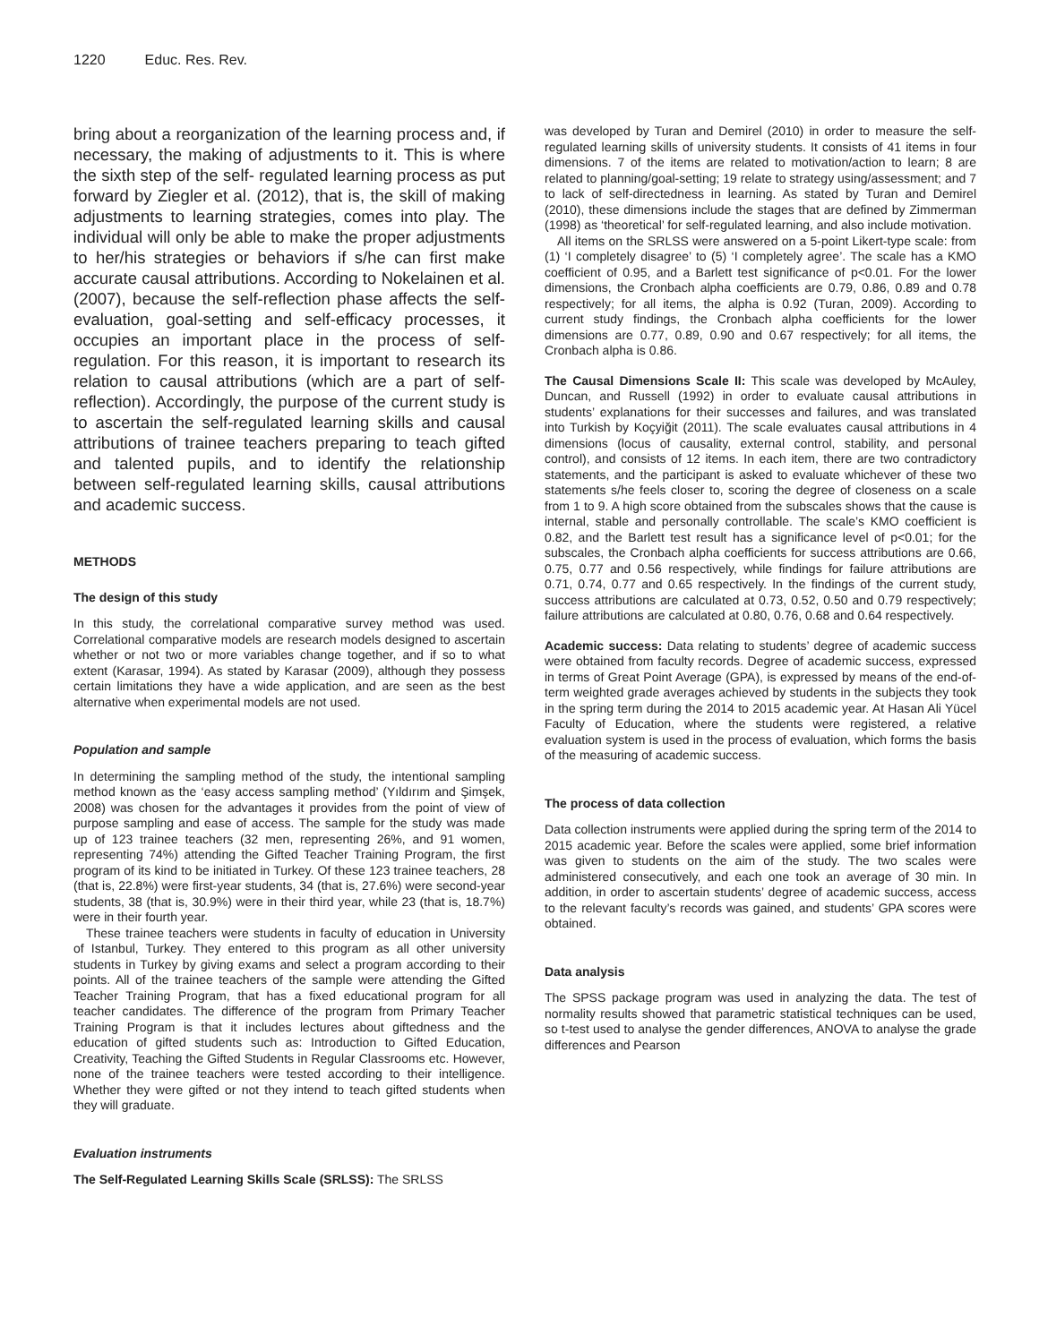1220 Educ. Res. Rev.
bring about a reorganization of the learning process and, if necessary, the making of adjustments to it. This is where the sixth step of the self- regulated learning process as put forward by Ziegler et al. (2012), that is, the skill of making adjustments to learning strategies, comes into play. The individual will only be able to make the proper adjustments to her/his strategies or behaviors if s/he can first make accurate causal attributions. According to Nokelainen et al. (2007), because the self-reflection phase affects the self-evaluation, goal-setting and self-efficacy processes, it occupies an important place in the process of self-regulation. For this reason, it is important to research its relation to causal attributions (which are a part of self-reflection). Accordingly, the purpose of the current study is to ascertain the self-regulated learning skills and causal attributions of trainee teachers preparing to teach gifted and talented pupils, and to identify the relationship between self-regulated learning skills, causal attributions and academic success.
METHODS
The design of this study
In this study, the correlational comparative survey method was used. Correlational comparative models are research models designed to ascertain whether or not two or more variables change together, and if so to what extent (Karasar, 1994). As stated by Karasar (2009), although they possess certain limitations they have a wide application, and are seen as the best alternative when experimental models are not used.
Population and sample
In determining the sampling method of the study, the intentional sampling method known as the ‘easy access sampling method’ (Yıldırım and Şimşek, 2008) was chosen for the advantages it provides from the point of view of purpose sampling and ease of access. The sample for the study was made up of 123 trainee teachers (32 men, representing 26%, and 91 women, representing 74%) attending the Gifted Teacher Training Program, the first program of its kind to be initiated in Turkey. Of these 123 trainee teachers, 28 (that is, 22.8%) were first-year students, 34 (that is, 27.6%) were second-year students, 38 (that is, 30.9%) were in their third year, while 23 (that is, 18.7%) were in their fourth year.
These trainee teachers were students in faculty of education in University of Istanbul, Turkey. They entered to this program as all other university students in Turkey by giving exams and select a program according to their points. All of the trainee teachers of the sample were attending the Gifted Teacher Training Program, that has a fixed educational program for all teacher candidates. The difference of the program from Primary Teacher Training Program is that it includes lectures about giftedness and the education of gifted students such as: Introduction to Gifted Education, Creativity, Teaching the Gifted Students in Regular Classrooms etc. However, none of the trainee teachers were tested according to their intelligence. Whether they were gifted or not they intend to teach gifted students when they will graduate.
Evaluation instruments
The Self-Regulated Learning Skills Scale (SRLSS): The SRLSS
was developed by Turan and Demirel (2010) in order to measure the self-regulated learning skills of university students. It consists of 41 items in four dimensions. 7 of the items are related to motivation/action to learn; 8 are related to planning/goal-setting; 19 relate to strategy using/assessment; and 7 to lack of self-directedness in learning. As stated by Turan and Demirel (2010), these dimensions include the stages that are defined by Zimmerman (1998) as ‘theoretical’ for self-regulated learning, and also include motivation.
All items on the SRLSS were answered on a 5-point Likert-type scale: from (1) ‘I completely disagree’ to (5) ‘I completely agree’. The scale has a KMO coefficient of 0.95, and a Barlett test significance of p<0.01. For the lower dimensions, the Cronbach alpha coefficients are 0.79, 0.86, 0.89 and 0.78 respectively; for all items, the alpha is 0.92 (Turan, 2009). According to current study findings, the Cronbach alpha coefficients for the lower dimensions are 0.77, 0.89, 0.90 and 0.67 respectively; for all items, the Cronbach alpha is 0.86.
The Causal Dimensions Scale II: This scale was developed by McAuley, Duncan, and Russell (1992) in order to evaluate causal attributions in students’ explanations for their successes and failures, and was translated into Turkish by Koçyiğit (2011). The scale evaluates causal attributions in 4 dimensions (locus of causality, external control, stability, and personal control), and consists of 12 items. In each item, there are two contradictory statements, and the participant is asked to evaluate whichever of these two statements s/he feels closer to, scoring the degree of closeness on a scale from 1 to 9. A high score obtained from the subscales shows that the cause is internal, stable and personally controllable. The scale’s KMO coefficient is 0.82, and the Barlett test result has a significance level of p<0.01; for the subscales, the Cronbach alpha coefficients for success attributions are 0.66, 0.75, 0.77 and 0.56 respectively, while findings for failure attributions are 0.71, 0.74, 0.77 and 0.65 respectively. In the findings of the current study, success attributions are calculated at 0.73, 0.52, 0.50 and 0.79 respectively; failure attributions are calculated at 0.80, 0.76, 0.68 and 0.64 respectively.
Academic success: Data relating to students’ degree of academic success were obtained from faculty records. Degree of academic success, expressed in terms of Great Point Average (GPA), is expressed by means of the end-of-term weighted grade averages achieved by students in the subjects they took in the spring term during the 2014 to 2015 academic year. At Hasan Ali Yücel Faculty of Education, where the students were registered, a relative evaluation system is used in the process of evaluation, which forms the basis of the measuring of academic success.
The process of data collection
Data collection instruments were applied during the spring term of the 2014 to 2015 academic year. Before the scales were applied, some brief information was given to students on the aim of the study. The two scales were administered consecutively, and each one took an average of 30 min. In addition, in order to ascertain students’ degree of academic success, access to the relevant faculty’s records was gained, and students’ GPA scores were obtained.
Data analysis
The SPSS package program was used in analyzing the data. The test of normality results showed that parametric statistical techniques can be used, so t-test used to analyse the gender differences, ANOVA to analyse the grade differences and Pearson